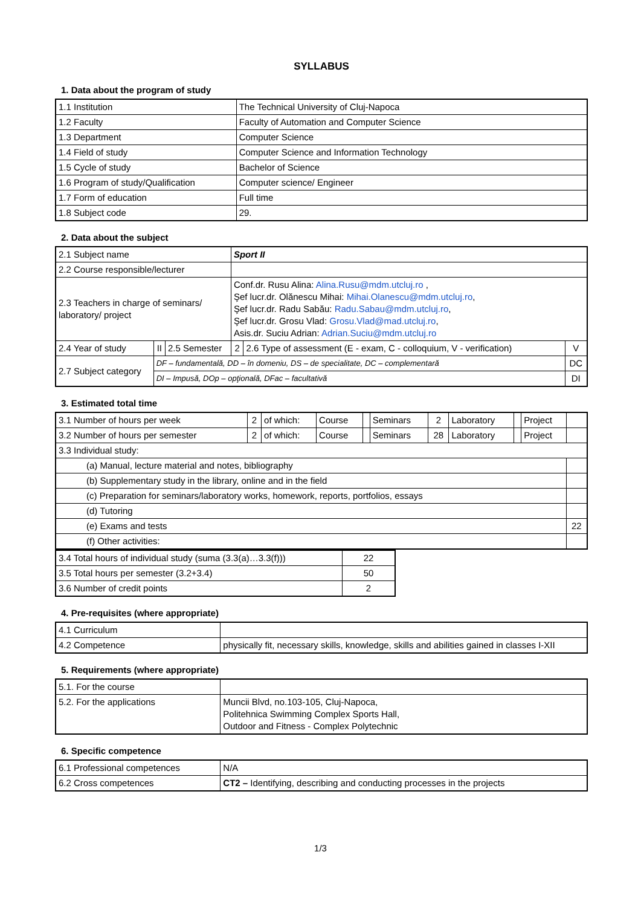SYLLABUS
1. Data about the program of study
| 1.1 Institution | The Technical University of Cluj-Napoca |
| 1.2 Faculty | Faculty of Automation and Computer Science |
| 1.3 Department | Computer Science |
| 1.4 Field of study | Computer Science and Information Technology |
| 1.5 Cycle of study | Bachelor of Science |
| 1.6 Program of study/Qualification | Computer science/ Engineer |
| 1.7 Form of education | Full time |
| 1.8 Subject code | 29. |
2. Data about the subject
| 2.1 Subject name | | | Sport II | | |
| 2.2 Course responsible/lecturer | | | | | |
| 2.3 Teachers in charge of seminars/ laboratory/ project | | | Conf.dr. Rusu Alina: Alina.Rusu@mdm.utcluj.ro , Şef lucr.dr. Olănescu Mihai: Mihai.Olanescu@mdm.utcluj.ro , Şef lucr.dr. Radu Sabău: Radu.Sabau@mdm.utcluj.ro , Şef lucr.dr. Grosu Vlad: Grosu.Vlad@mad.utcluj.ro , Asis.dr. Suciu Adrian: Adrian.Suciu@mdm.utcluj.ro | | |
| 2.4 Year of study | II | 2.5 Semester | 2 | 2.6 Type of assessment (E - exam, C - colloquium, V - verification) | V |
| 2.7 Subject category | DF – fundamentală, DD – în domeniu, DS – de specialitate, DC – complementară | | | | DC |
| | DI – Impusă, DOp – opţională, DFac – facultativă | | | | DI |
3. Estimated total time
| 3.1 Number of hours per week | 2 | of which: | Course | | Seminars | 2 | Laboratory | | Project | |
| 3.2 Number of hours per semester | 2 | of which: | Course | | Seminars | 28 | Laboratory | | Project | |
| 3.3 Individual study: | | | | | | | | | | |
| (a) Manual, lecture material and notes, bibliography | | | | | | | | | | |
| (b) Supplementary study in the library, online and in the field | | | | | | | | | | |
| (c) Preparation for seminars/laboratory works, homework, reports, portfolios, essays | | | | | | | | | | |
| (d) Tutoring | | | | | | | | | | |
| (e) Exams and tests | | | | | | | | | | 22 |
| (f) Other activities: | | | | | | | | | | |
| 3.4 Total hours of individual study (suma (3.3(a)…3.3(f))) | 22 |
| 3.5 Total hours per semester (3.2+3.4) | 50 |
| 3.6 Number of credit points | 2 |
4. Pre-requisites (where appropriate)
| 4.1 Curriculum | |
| 4.2 Competence | physically fit, necessary skills, knowledge, skills and abilities gained in classes I-XII |
5. Requirements (where appropriate)
| 5.1. For the course | |
| 5.2. For the applications | Muncii Blvd, no.103-105, Cluj-Napoca, Politehnica Swimming Complex Sports Hall, Outdoor and Fitness - Complex Polytechnic |
6. Specific competence
| 6.1 Professional competences | N/A |
| 6.2 Cross competences | CT2 – Identifying, describing and conducting processes in the projects |
1/3